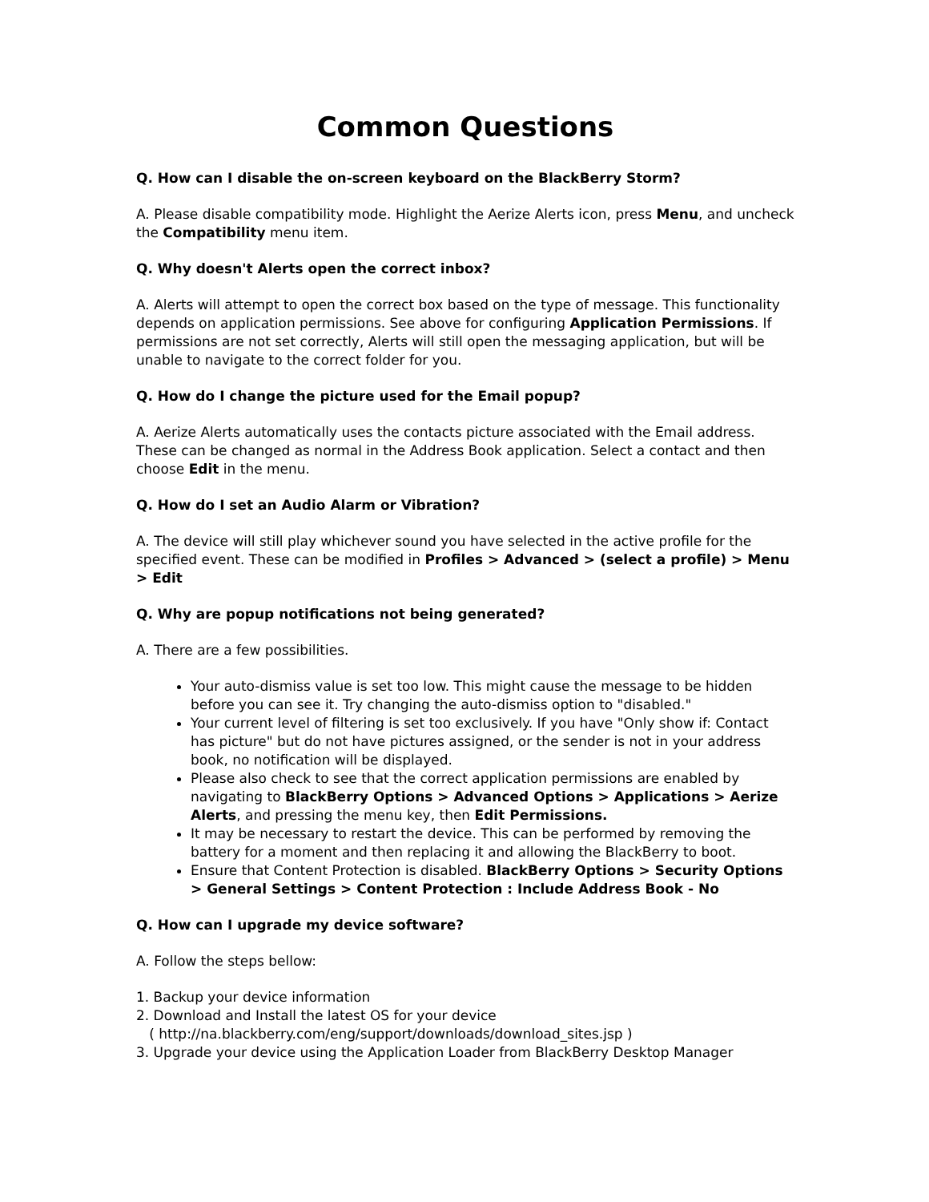Common Questions
Q. How can I disable the on-screen keyboard on the BlackBerry Storm?
A. Please disable compatibility mode. Highlight the Aerize Alerts icon, press Menu, and uncheck the Compatibility menu item.
Q. Why doesn't Alerts open the correct inbox?
A. Alerts will attempt to open the correct box based on the type of message. This functionality depends on application permissions. See above for configuring Application Permissions. If permissions are not set correctly, Alerts will still open the messaging application, but will be unable to navigate to the correct folder for you.
Q. How do I change the picture used for the Email popup?
A. Aerize Alerts automatically uses the contacts picture associated with the Email address. These can be changed as normal in the Address Book application. Select a contact and then choose Edit in the menu.
Q. How do I set an Audio Alarm or Vibration?
A. The device will still play whichever sound you have selected in the active profile for the specified event. These can be modified in Profiles > Advanced > (select a profile) > Menu > Edit
Q. Why are popup notifications not being generated?
A. There are a few possibilities.
Your auto-dismiss value is set too low. This might cause the message to be hidden before you can see it. Try changing the auto-dismiss option to "disabled."
Your current level of filtering is set too exclusively. If you have "Only show if: Contact has picture" but do not have pictures assigned, or the sender is not in your address book, no notification will be displayed.
Please also check to see that the correct application permissions are enabled by navigating to BlackBerry Options > Advanced Options > Applications > Aerize Alerts, and pressing the menu key, then Edit Permissions.
It may be necessary to restart the device. This can be performed by removing the battery for a moment and then replacing it and allowing the BlackBerry to boot.
Ensure that Content Protection is disabled. BlackBerry Options > Security Options > General Settings > Content Protection : Include Address Book - No
Q. How can I upgrade my device software?
A. Follow the steps bellow:
1. Backup your device information
2. Download and Install the latest OS for your device
( http://na.blackberry.com/eng/support/downloads/download_sites.jsp )
3. Upgrade your device using the Application Loader from BlackBerry Desktop Manager